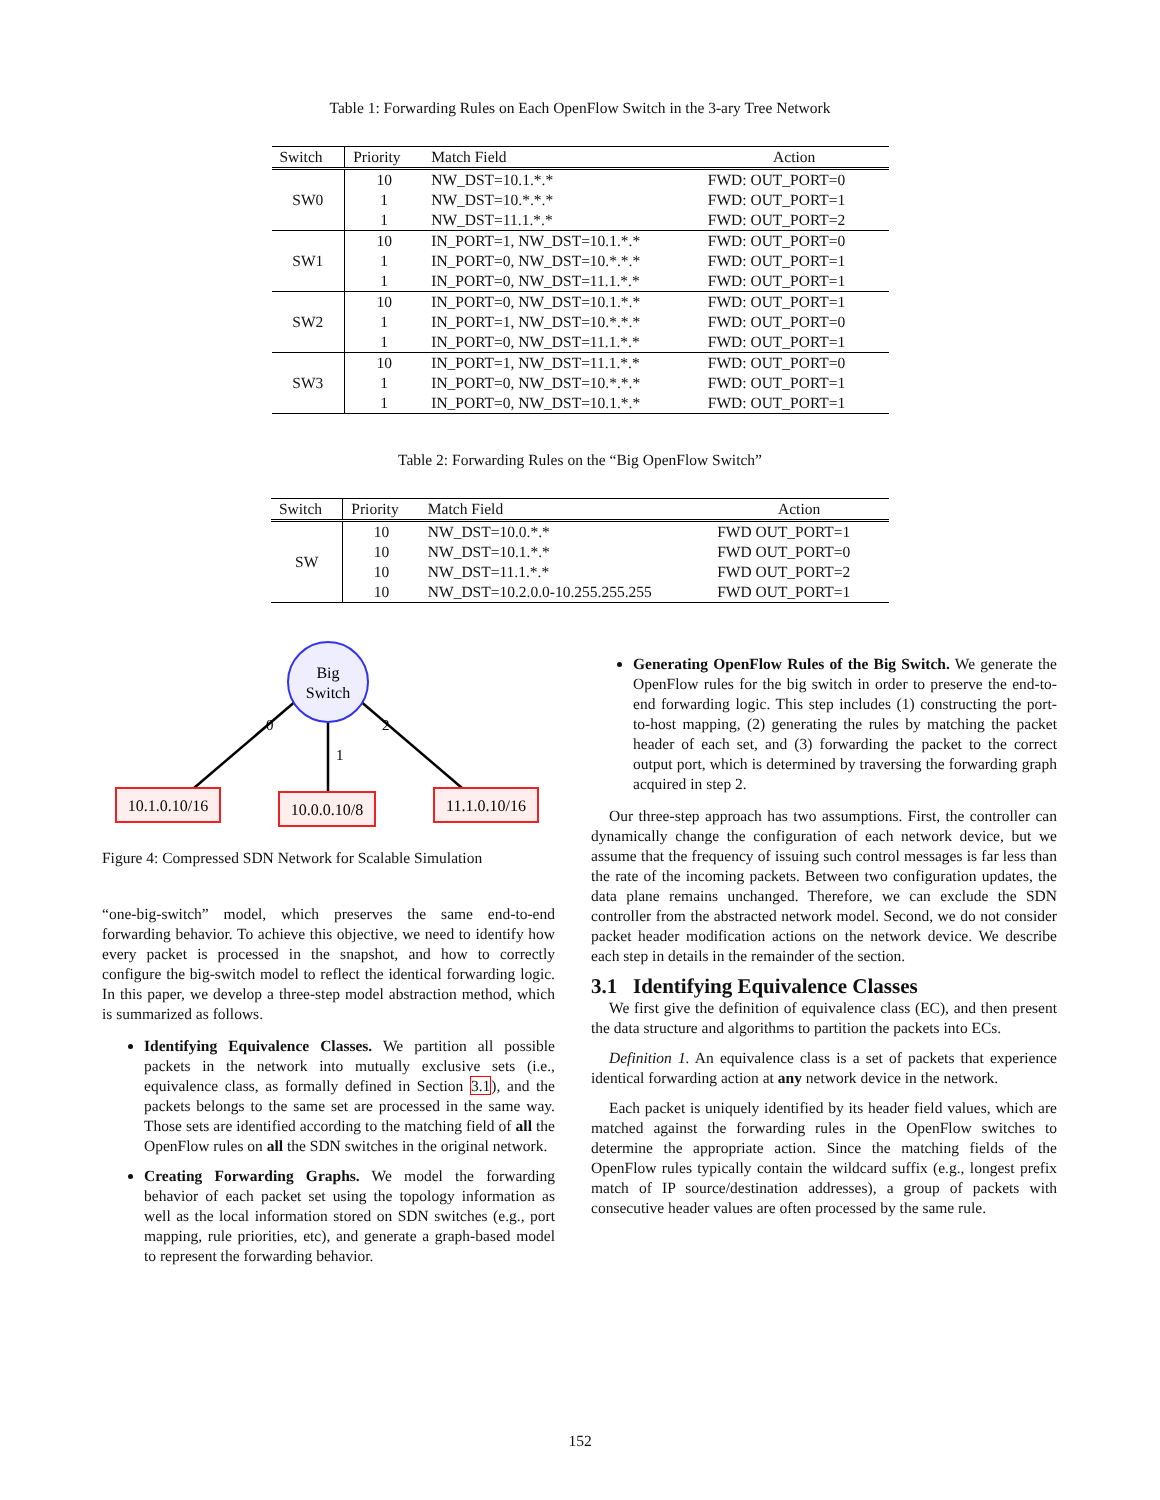Table 1: Forwarding Rules on Each OpenFlow Switch in the 3-ary Tree Network
| Switch | Priority | Match Field | Action |
| --- | --- | --- | --- |
| SW0 | 10 | NW_DST=10.1.*.* | FWD: OUT_PORT=0 |
| | 1 | NW_DST=10.*.*.* | FWD: OUT_PORT=1 |
| | 1 | NW_DST=11.1.*.* | FWD: OUT_PORT=2 |
| SW1 | 10 | IN_PORT=1, NW_DST=10.1.*.* | FWD: OUT_PORT=0 |
| | 1 | IN_PORT=0, NW_DST=10.*.*.* | FWD: OUT_PORT=1 |
| | 1 | IN_PORT=0, NW_DST=11.1.*.* | FWD: OUT_PORT=1 |
| SW2 | 10 | IN_PORT=0, NW_DST=10.1.*.* | FWD: OUT_PORT=1 |
| | 1 | IN_PORT=1, NW_DST=10.*.*.* | FWD: OUT_PORT=0 |
| | 1 | IN_PORT=0, NW_DST=11.1.*.* | FWD: OUT_PORT=1 |
| SW3 | 10 | IN_PORT=1, NW_DST=11.1.*.* | FWD: OUT_PORT=0 |
| | 1 | IN_PORT=0, NW_DST=10.*.*.* | FWD: OUT_PORT=1 |
| | 1 | IN_PORT=0, NW_DST=10.1.*.* | FWD: OUT_PORT=1 |
Table 2: Forwarding Rules on the “Big OpenFlow Switch”
| Switch | Priority | Match Field | Action |
| --- | --- | --- | --- |
| SW | 10 | NW_DST=10.0.*.* | FWD OUT_PORT=1 |
| | 10 | NW_DST=10.1.*.* | FWD OUT_PORT=0 |
| | 10 | NW_DST=11.1.*.* | FWD OUT_PORT=2 |
| | 10 | NW_DST=10.2.0.0-10.255.255.255 | FWD OUT_PORT=1 |
Big
Switch
0
1
2
10.1.0.10/16
10.0.0.10/8
11.1.0.10/16
Figure 4: Compressed SDN Network for Scalable Simulation
“one-big-switch” model, which preserves the same end-to-end forwarding behavior. To achieve this objective, we need to identify how every packet is processed in the snapshot, and how to correctly configure the big-switch model to reflect the identical forwarding logic. In this paper, we develop a three-step model abstraction method, which is summarized as follows.
Identifying Equivalence Classes. We partition all possible packets in the network into mutually exclusive sets (i.e., equivalence class, as formally defined in Section 3.1), and the packets belongs to the same set are processed in the same way. Those sets are identified according to the matching field of all the OpenFlow rules on all the SDN switches in the original network.
Creating Forwarding Graphs. We model the forwarding behavior of each packet set using the topology information as well as the local information stored on SDN switches (e.g., port mapping, rule priorities, etc), and generate a graph-based model to represent the forwarding behavior.
Generating OpenFlow Rules of the Big Switch. We generate the OpenFlow rules for the big switch in order to preserve the end-to-end forwarding logic. This step includes (1) constructing the port-to-host mapping, (2) generating the rules by matching the packet header of each set, and (3) forwarding the packet to the correct output port, which is determined by traversing the forwarding graph acquired in step 2.
Our three-step approach has two assumptions. First, the controller can dynamically change the configuration of each network device, but we assume that the frequency of issuing such control messages is far less than the rate of the incoming packets. Between two configuration updates, the data plane remains unchanged. Therefore, we can exclude the SDN controller from the abstracted network model. Second, we do not consider packet header modification actions on the network device. We describe each step in details in the remainder of the section.
3.1 Identifying Equivalence Classes
We first give the definition of equivalence class (EC), and then present the data structure and algorithms to partition the packets into ECs.
Definition 1. An equivalence class is a set of packets that experience identical forwarding action at any network device in the network.
Each packet is uniquely identified by its header field values, which are matched against the forwarding rules in the OpenFlow switches to determine the appropriate action. Since the matching fields of the OpenFlow rules typically contain the wildcard suffix (e.g., longest prefix match of IP source/destination addresses), a group of packets with consecutive header values are often processed by the same rule.
152